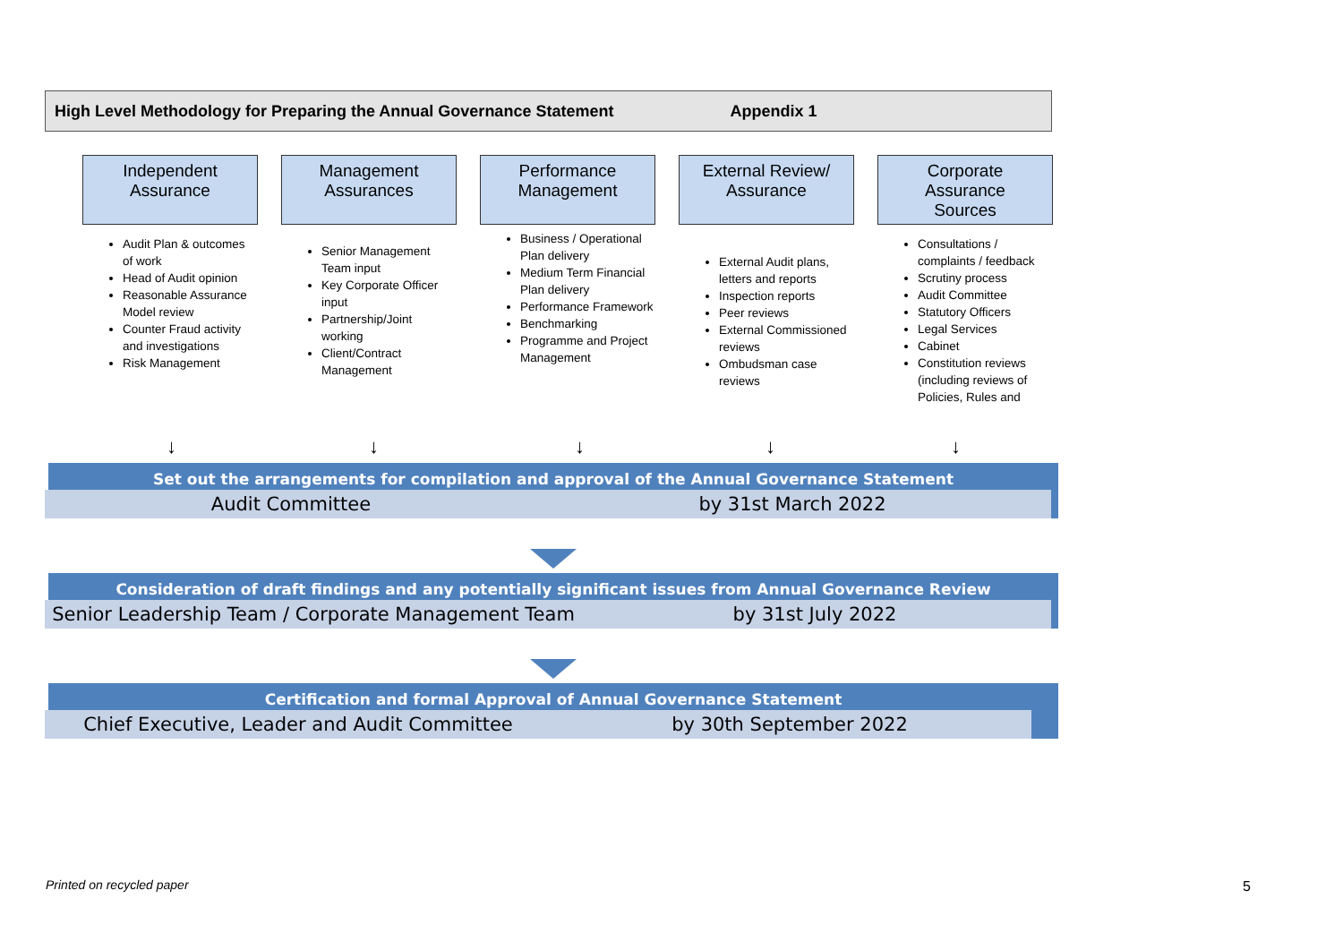High Level Methodology for Preparing the Annual Governance Statement Appendix 1
Independent
Assurance
Audit Plan & outcomes of work
Head of Audit opinion
Reasonable Assurance Model review
Counter Fraud activity and investigations
Risk Management
Management
Assurances
Senior Management Team input
Key Corporate Officer input
Partnership/Joint working
Client/Contract Management
Performance
Management
Business / Operational Plan delivery
Medium Term Financial Plan delivery
Performance Framework
Benchmarking
Programme and Project Management
External Review/
Assurance
External Audit plans, letters and reports
Inspection reports
Peer reviews
External Commissioned reviews
Ombudsman case reviews
Corporate
Assurance
Sources
Consultations / complaints / feedback
Scrutiny process
Audit Committee
Statutory Officers
Legal Services
Cabinet
Constitution reviews (including reviews of Policies, Rules and
↓ ↓ ↓ ↓ ↓
Set out the arrangements for compilation and approval of the Annual Governance Statement
Audit Committee by 31st March 2022
Consideration of draft findings and any potentially significant issues from Annual Governance Review
Senior Leadership Team / Corporate Management Team
by 31st July 2022
Certification and formal Approval of Annual Governance Statement
Chief Executive, Leader and Audit Committee by 30th September 2022
Printed on recycled paper 5